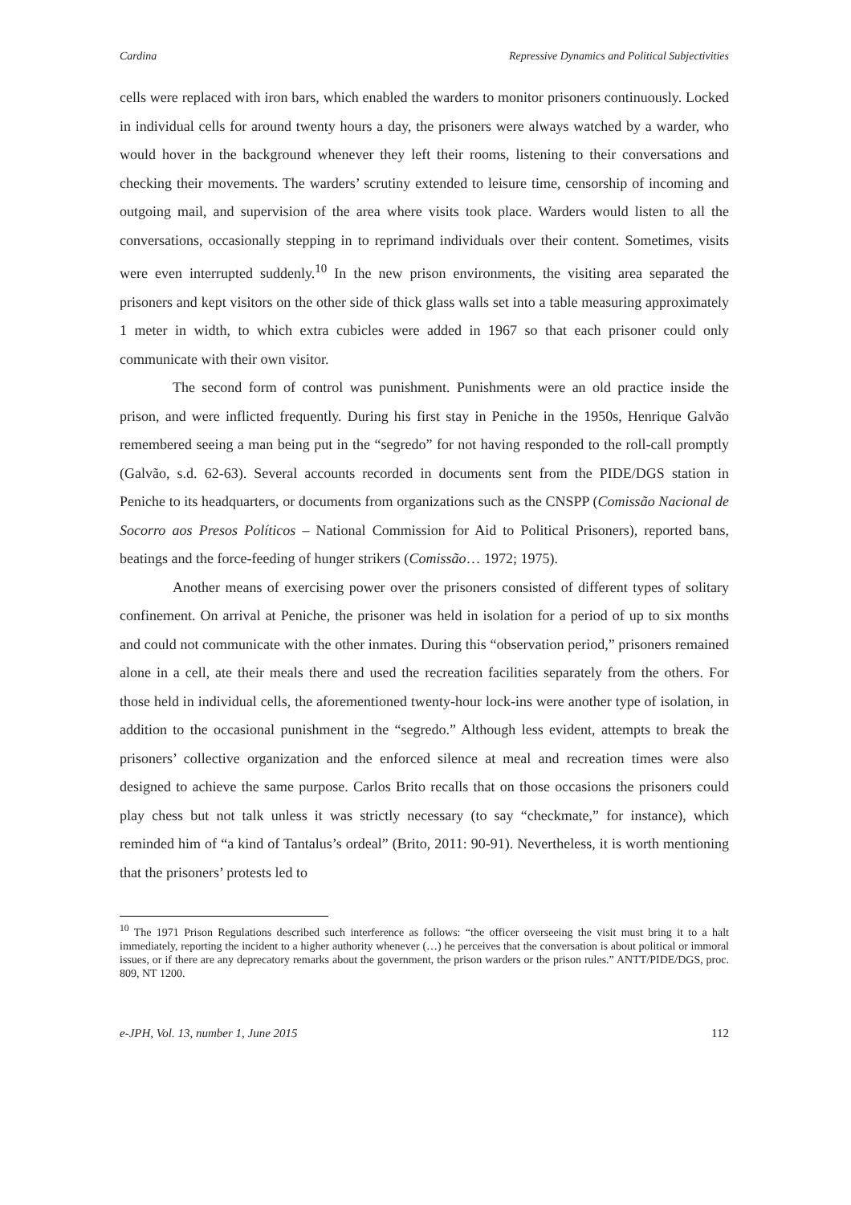Cardina Repressive Dynamics and Political Subjectivities
cells were replaced with iron bars, which enabled the warders to monitor prisoners continuously. Locked in individual cells for around twenty hours a day, the prisoners were always watched by a warder, who would hover in the background whenever they left their rooms, listening to their conversations and checking their movements. The warders’ scrutiny extended to leisure time, censorship of incoming and outgoing mail, and supervision of the area where visits took place. Warders would listen to all the conversations, occasionally stepping in to reprimand individuals over their content. Sometimes, visits were even interrupted suddenly.<sup>10</sup> In the new prison environments, the visiting area separated the prisoners and kept visitors on the other side of thick glass walls set into a table measuring approximately 1 meter in width, to which extra cubicles were added in 1967 so that each prisoner could only communicate with their own visitor.
The second form of control was punishment. Punishments were an old practice inside the prison, and were inflicted frequently. During his first stay in Peniche in the 1950s, Henrique Galvão remembered seeing a man being put in the “segredo” for not having responded to the roll-call promptly (Galvão, s.d. 62-63). Several accounts recorded in documents sent from the PIDE/DGS station in Peniche to its headquarters, or documents from organizations such as the CNSPP (Comissão Nacional de Socorro aos Presos Políticos – National Commission for Aid to Political Prisoners), reported bans, beatings and the force-feeding of hunger strikers (Comissão… 1972; 1975).
Another means of exercising power over the prisoners consisted of different types of solitary confinement. On arrival at Peniche, the prisoner was held in isolation for a period of up to six months and could not communicate with the other inmates. During this “observation period,” prisoners remained alone in a cell, ate their meals there and used the recreation facilities separately from the others. For those held in individual cells, the aforementioned twenty-hour lock-ins were another type of isolation, in addition to the occasional punishment in the “segredo.” Although less evident, attempts to break the prisoners’ collective organization and the enforced silence at meal and recreation times were also designed to achieve the same purpose. Carlos Brito recalls that on those occasions the prisoners could play chess but not talk unless it was strictly necessary (to say “checkmate,” for instance), which reminded him of “a kind of Tantalus’s ordeal” (Brito, 2011: 90-91). Nevertheless, it is worth mentioning that the prisoners’ protests led to
<sup>10</sup> The 1971 Prison Regulations described such interference as follows: “the officer overseeing the visit must bring it to a halt immediately, reporting the incident to a higher authority whenever (…) he perceives that the conversation is about political or immoral issues, or if there are any deprecatory remarks about the government, the prison warders or the prison rules.” ANTT/PIDE/DGS, proc. 809, NT 1200.
e-JPH, Vol. 13, number 1, June 2015 112